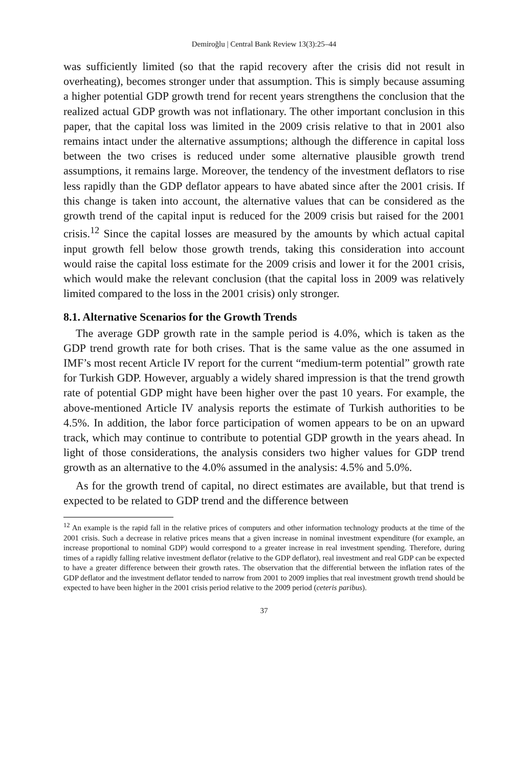Demiroğlu | Central Bank Review 13(3):25–44
was sufficiently limited (so that the rapid recovery after the crisis did not result in overheating), becomes stronger under that assumption. This is simply because assuming a higher potential GDP growth trend for recent years strengthens the conclusion that the realized actual GDP growth was not inflationary. The other important conclusion in this paper, that the capital loss was limited in the 2009 crisis relative to that in 2001 also remains intact under the alternative assumptions; although the difference in capital loss between the two crises is reduced under some alternative plausible growth trend assumptions, it remains large. Moreover, the tendency of the investment deflators to rise less rapidly than the GDP deflator appears to have abated since after the 2001 crisis. If this change is taken into account, the alternative values that can be considered as the growth trend of the capital input is reduced for the 2009 crisis but raised for the 2001 crisis.<sup>12</sup> Since the capital losses are measured by the amounts by which actual capital input growth fell below those growth trends, taking this consideration into account would raise the capital loss estimate for the 2009 crisis and lower it for the 2001 crisis, which would make the relevant conclusion (that the capital loss in 2009 was relatively limited compared to the loss in the 2001 crisis) only stronger.
8.1. Alternative Scenarios for the Growth Trends
The average GDP growth rate in the sample period is 4.0%, which is taken as the GDP trend growth rate for both crises. That is the same value as the one assumed in IMF’s most recent Article IV report for the current “medium-term potential” growth rate for Turkish GDP. However, arguably a widely shared impression is that the trend growth rate of potential GDP might have been higher over the past 10 years. For example, the above-mentioned Article IV analysis reports the estimate of Turkish authorities to be 4.5%. In addition, the labor force participation of women appears to be on an upward track, which may continue to contribute to potential GDP growth in the years ahead. In light of those considerations, the analysis considers two higher values for GDP trend growth as an alternative to the 4.0% assumed in the analysis: 4.5% and 5.0%.
As for the growth trend of capital, no direct estimates are available, but that trend is expected to be related to GDP trend and the difference between
<sup>12</sup> An example is the rapid fall in the relative prices of computers and other information technology products at the time of the 2001 crisis. Such a decrease in relative prices means that a given increase in nominal investment expenditure (for example, an increase proportional to nominal GDP) would correspond to a greater increase in real investment spending. Therefore, during times of a rapidly falling relative investment deflator (relative to the GDP deflator), real investment and real GDP can be expected to have a greater difference between their growth rates. The observation that the differential between the inflation rates of the GDP deflator and the investment deflator tended to narrow from 2001 to 2009 implies that real investment growth trend should be expected to have been higher in the 2001 crisis period relative to the 2009 period (ceteris paribus).
37